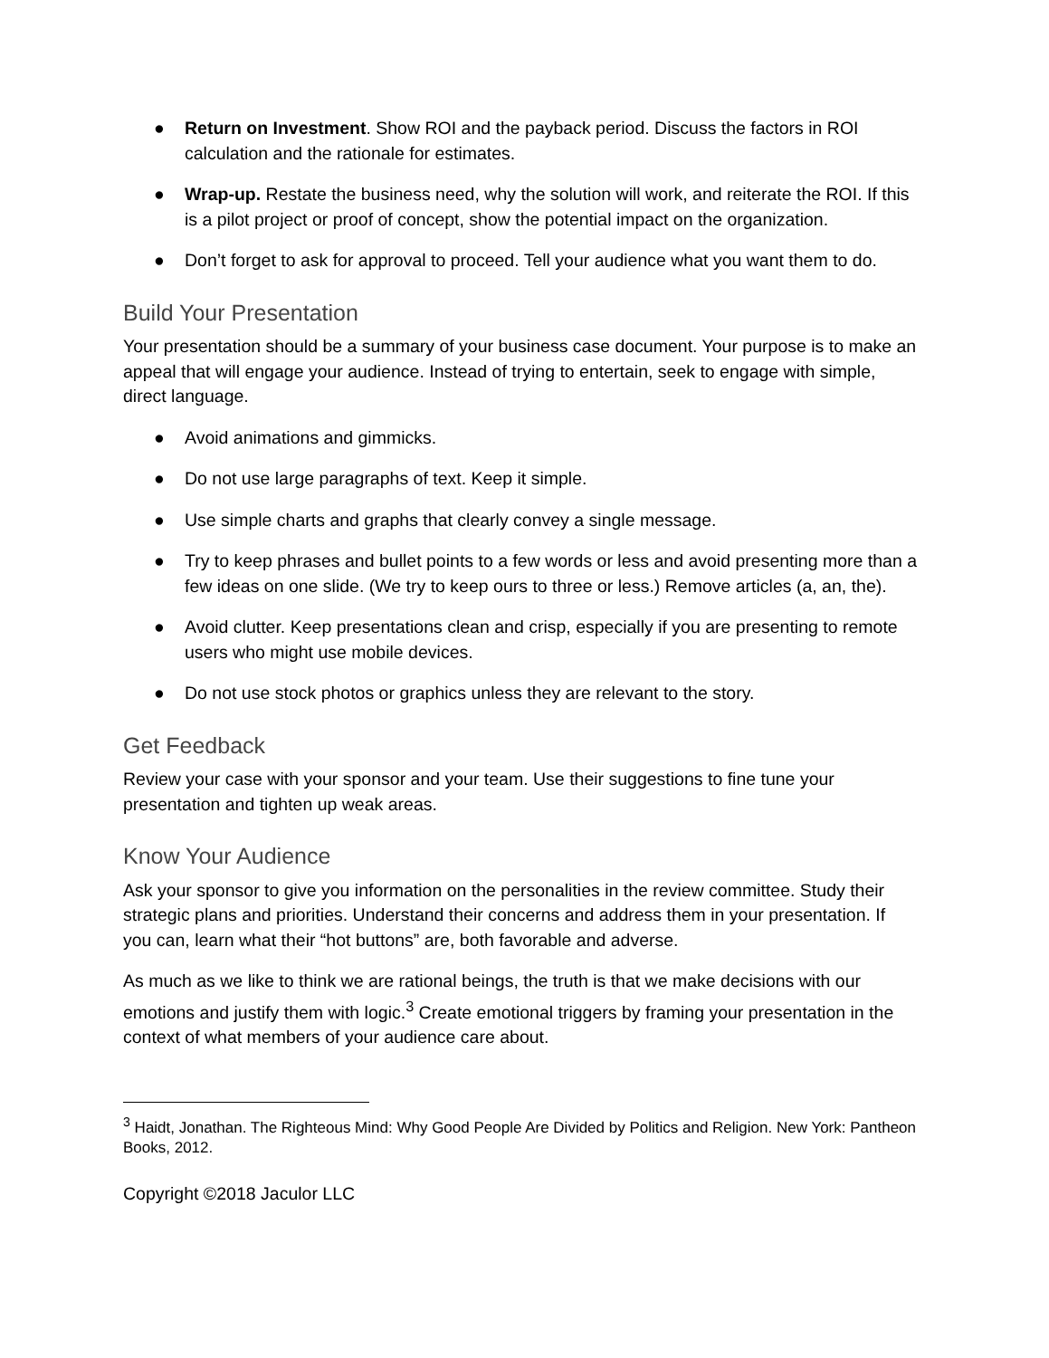● Return on Investment. Show ROI and the payback period. Discuss the factors in ROI calculation and the rationale for estimates.
● Wrap-up. Restate the business need, why the solution will work, and reiterate the ROI. If this is a pilot project or proof of concept, show the potential impact on the organization.
● Don’t forget to ask for approval to proceed. Tell your audience what you want them to do.
Build Your Presentation
Your presentation should be a summary of your business case document. Your purpose is to make an appeal that will engage your audience. Instead of trying to entertain, seek to engage with simple, direct language.
● Avoid animations and gimmicks.
● Do not use large paragraphs of text. Keep it simple.
● Use simple charts and graphs that clearly convey a single message.
● Try to keep phrases and bullet points to a few words or less and avoid presenting more than a few ideas on one slide. (We try to keep ours to three or less.) Remove articles (a, an, the).
● Avoid clutter. Keep presentations clean and crisp, especially if you are presenting to remote users who might use mobile devices.
● Do not use stock photos or graphics unless they are relevant to the story.
Get Feedback
Review your case with your sponsor and your team. Use their suggestions to fine tune your presentation and tighten up weak areas.
Know Your Audience
Ask your sponsor to give you information on the personalities in the review committee. Study their strategic plans and priorities. Understand their concerns and address them in your presentation. If you can, learn what their “hot buttons” are, both favorable and adverse.
As much as we like to think we are rational beings, the truth is that we make decisions with our emotions and justify them with logic.<sup>3</sup> Create emotional triggers by framing your presentation in the context of what members of your audience care about.
<sup>3</sup> Haidt, Jonathan. The Righteous Mind: Why Good People Are Divided by Politics and Religion. New York: Pantheon Books, 2012.
Copyright ©2018 Jaculor LLC